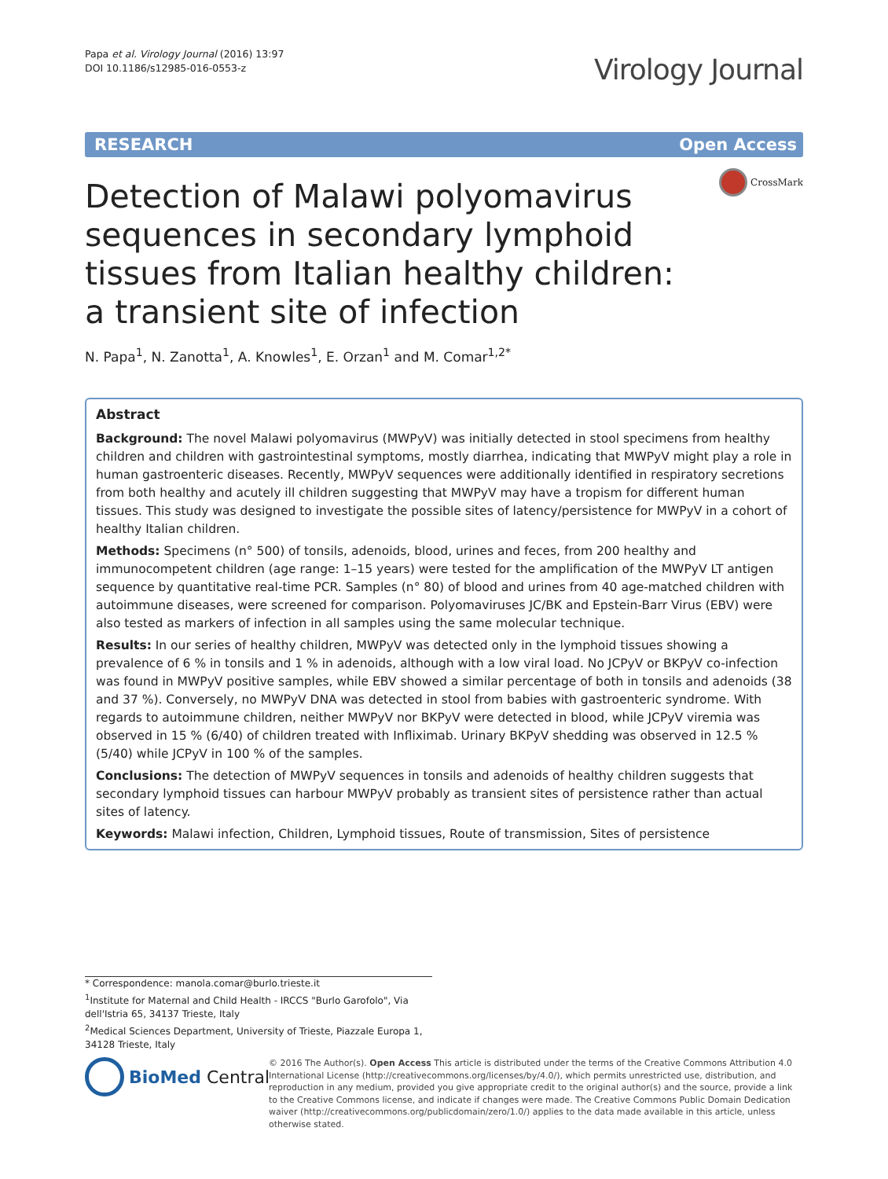Papa et al. Virology Journal (2016) 13:97
DOI 10.1186/s12985-016-0553-z
Virology Journal
RESEARCH Open Access
CrossMark
Detection of Malawi polyomavirus sequences in secondary lymphoid tissues from Italian healthy children: a transient site of infection
N. Papa<sup>1</sup>, N. Zanotta<sup>1</sup>, A. Knowles<sup>1</sup>, E. Orzan<sup>1</sup> and M. Comar<sup>1,2*</sup>
Abstract
Background: The novel Malawi polyomavirus (MWPyV) was initially detected in stool specimens from healthy children and children with gastrointestinal symptoms, mostly diarrhea, indicating that MWPyV might play a role in human gastroenteric diseases. Recently, MWPyV sequences were additionally identified in respiratory secretions from both healthy and acutely ill children suggesting that MWPyV may have a tropism for different human tissues. This study was designed to investigate the possible sites of latency/persistence for MWPyV in a cohort of healthy Italian children.
Methods: Specimens (n° 500) of tonsils, adenoids, blood, urines and feces, from 200 healthy and immunocompetent children (age range: 1–15 years) were tested for the amplification of the MWPyV LT antigen sequence by quantitative real-time PCR. Samples (n° 80) of blood and urines from 40 age-matched children with autoimmune diseases, were screened for comparison. Polyomaviruses JC/BK and Epstein-Barr Virus (EBV) were also tested as markers of infection in all samples using the same molecular technique.
Results: In our series of healthy children, MWPyV was detected only in the lymphoid tissues showing a prevalence of 6 % in tonsils and 1 % in adenoids, although with a low viral load. No JCPyV or BKPyV co-infection was found in MWPyV positive samples, while EBV showed a similar percentage of both in tonsils and adenoids (38 and 37 %). Conversely, no MWPyV DNA was detected in stool from babies with gastroenteric syndrome. With regards to autoimmune children, neither MWPyV nor BKPyV were detected in blood, while JCPyV viremia was observed in 15 % (6/40) of children treated with Infliximab. Urinary BKPyV shedding was observed in 12.5 % (5/40) while JCPyV in 100 % of the samples.
Conclusions: The detection of MWPyV sequences in tonsils and adenoids of healthy children suggests that secondary lymphoid tissues can harbour MWPyV probably as transient sites of persistence rather than actual sites of latency.
Keywords: Malawi infection, Children, Lymphoid tissues, Route of transmission, Sites of persistence
* Correspondence: manola.comar@burlo.trieste.it
<sup>1</sup> Institute for Maternal and Child Health - IRCCS "Burlo Garofolo", Via dell'Istria 65, 34137 Trieste, Italy
<sup>2</sup> Medical Sciences Department, University of Trieste, Piazzale Europa 1, 34128 Trieste, Italy
BioMed Central
© 2016 The Author(s). Open Access This article is distributed under the terms of the Creative Commons Attribution 4.0 International License (http://creativecommons.org/licenses/by/4.0/), which permits unrestricted use, distribution, and reproduction in any medium, provided you give appropriate credit to the original author(s) and the source, provide a link to the Creative Commons license, and indicate if changes were made. The Creative Commons Public Domain Dedication waiver (http://creativecommons.org/publicdomain/zero/1.0/) applies to the data made available in this article, unless otherwise stated.